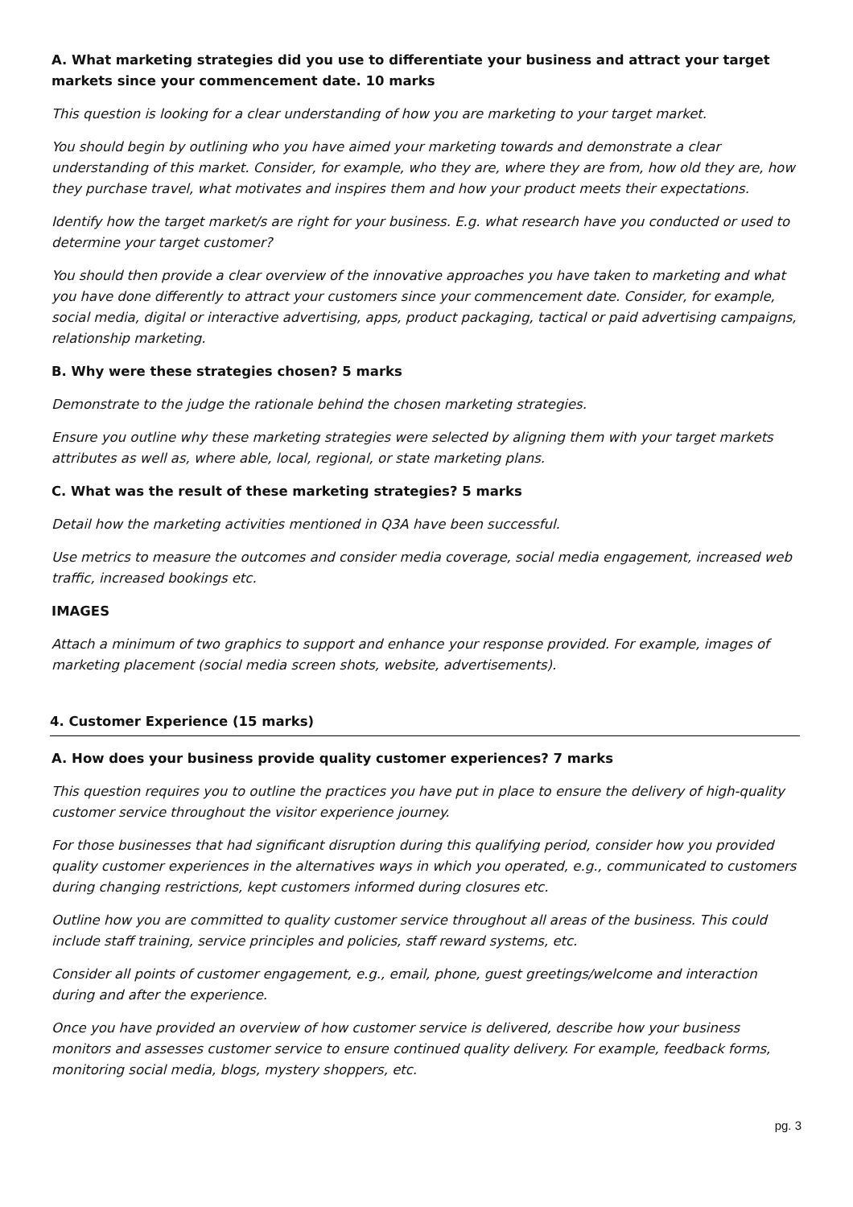A. What marketing strategies did you use to differentiate your business and attract your target markets since your commencement date. 10 marks
This question is looking for a clear understanding of how you are marketing to your target market.
You should begin by outlining who you have aimed your marketing towards and demonstrate a clear understanding of this market. Consider, for example, who they are, where they are from, how old they are, how they purchase travel, what motivates and inspires them and how your product meets their expectations.
Identify how the target market/s are right for your business. E.g. what research have you conducted or used to determine your target customer?
You should then provide a clear overview of the innovative approaches you have taken to marketing and what you have done differently to attract your customers since your commencement date. Consider, for example, social media, digital or interactive advertising, apps, product packaging, tactical or paid advertising campaigns, relationship marketing.
B. Why were these strategies chosen? 5 marks
Demonstrate to the judge the rationale behind the chosen marketing strategies.
Ensure you outline why these marketing strategies were selected by aligning them with your target markets attributes as well as, where able, local, regional, or state marketing plans.
C. What was the result of these marketing strategies? 5 marks
Detail how the marketing activities mentioned in Q3A have been successful.
Use metrics to measure the outcomes and consider media coverage, social media engagement, increased web traffic, increased bookings etc.
IMAGES
Attach a minimum of two graphics to support and enhance your response provided. For example, images of marketing placement (social media screen shots, website, advertisements).
4. Customer Experience (15 marks)
A. How does your business provide quality customer experiences? 7 marks
This question requires you to outline the practices you have put in place to ensure the delivery of high-quality customer service throughout the visitor experience journey.
For those businesses that had significant disruption during this qualifying period, consider how you provided quality customer experiences in the alternatives ways in which you operated, e.g., communicated to customers during changing restrictions, kept customers informed during closures etc.
Outline how you are committed to quality customer service throughout all areas of the business. This could include staff training, service principles and policies, staff reward systems, etc.
Consider all points of customer engagement, e.g., email, phone, guest greetings/welcome and interaction during and after the experience.
Once you have provided an overview of how customer service is delivered, describe how your business monitors and assesses customer service to ensure continued quality delivery. For example, feedback forms, monitoring social media, blogs, mystery shoppers, etc.
pg. 3